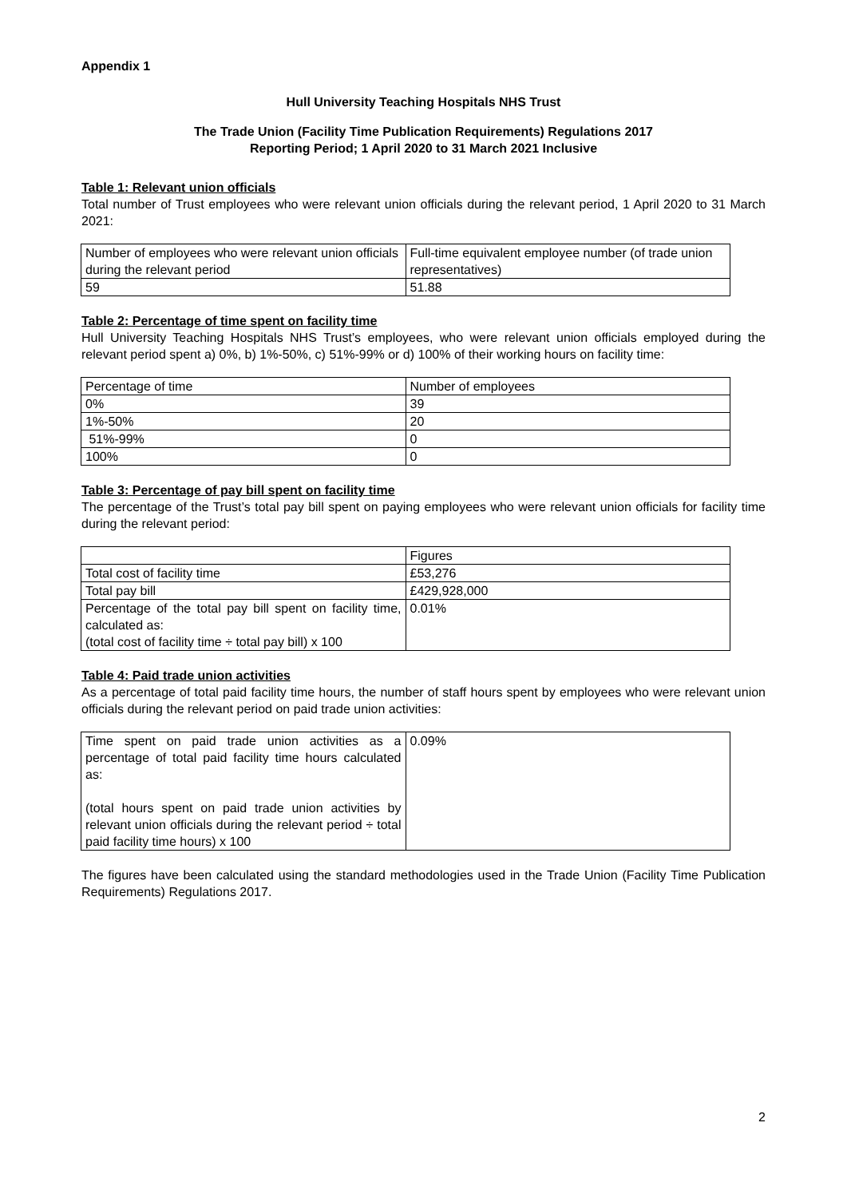Appendix 1
Hull University Teaching Hospitals NHS Trust
The Trade Union (Facility Time Publication Requirements) Regulations 2017
Reporting Period; 1 April 2020 to 31 March 2021 Inclusive
Table 1: Relevant union officials
Total number of Trust employees who were relevant union officials during the relevant period, 1 April 2020 to 31 March 2021:
| Number of employees who were relevant union officials during the relevant period | Full-time equivalent employee number (of trade union representatives) |
| --- | --- |
| 59 | 51.88 |
Table 2: Percentage of time spent on facility time
Hull University Teaching Hospitals NHS Trust’s employees, who were relevant union officials employed during the relevant period spent a) 0%, b) 1%-50%, c) 51%-99% or d) 100% of their working hours on facility time:
| Percentage of time | Number of employees |
| --- | --- |
| 0% | 39 |
| 1%-50% | 20 |
| 51%-99% | 0 |
| 100% | 0 |
Table 3: Percentage of pay bill spent on facility time
The percentage of the Trust’s total pay bill spent on paying employees who were relevant union officials for facility time during the relevant period:
| | Figures |
| --- | --- |
| Total cost of facility time | £53,276 |
| Total pay bill | £429,928,000 |
| Percentage of the total pay bill spent on facility time, calculated as: (total cost of facility time ÷ total pay bill) x 100 | 0.01% |
Table 4: Paid trade union activities
As a percentage of total paid facility time hours, the number of staff hours spent by employees who were relevant union officials during the relevant period on paid trade union activities:
| Time spent on paid trade union activities as a percentage of total paid facility time hours calculated as: (total hours spent on paid trade union activities by relevant union officials during the relevant period ÷ total paid facility time hours) x 100 | 0.09% |
The figures have been calculated using the standard methodologies used in the Trade Union (Facility Time Publication Requirements) Regulations 2017.
2